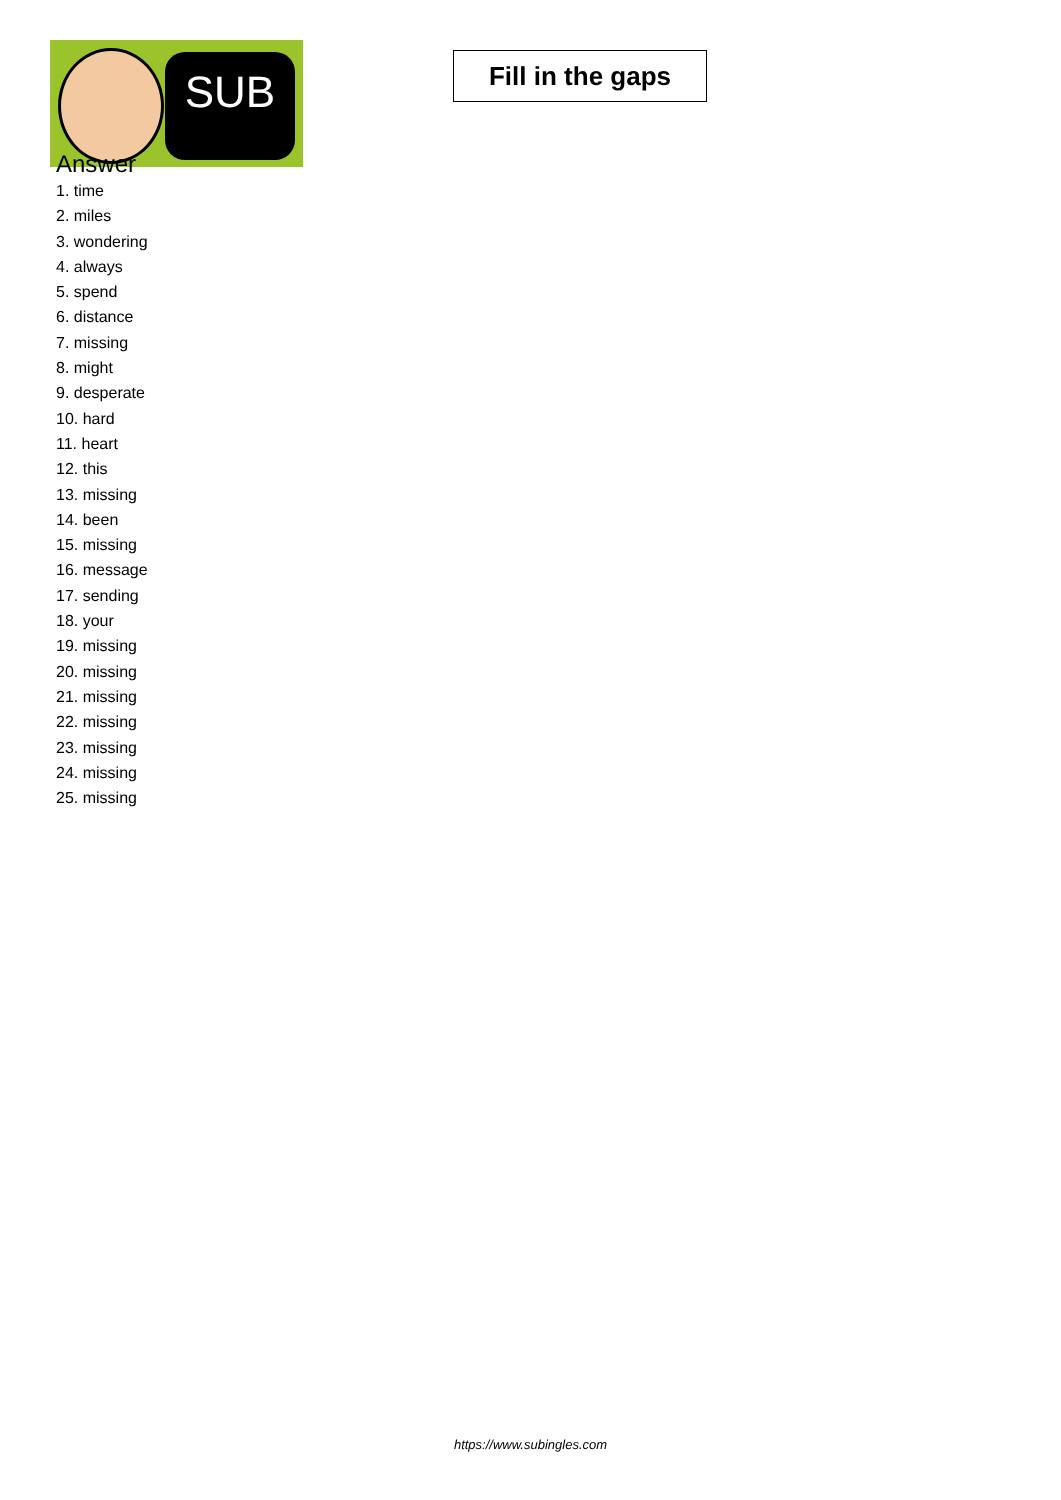SUB
Fill in the gaps
Answer
1. time
2. miles
3. wondering
4. always
5. spend
6. distance
7. missing
8. might
9. desperate
10. hard
11. heart
12. this
13. missing
14. been
15. missing
16. message
17. sending
18. your
19. missing
20. missing
21. missing
22. missing
23. missing
24. missing
25. missing
https://www.subingles.com